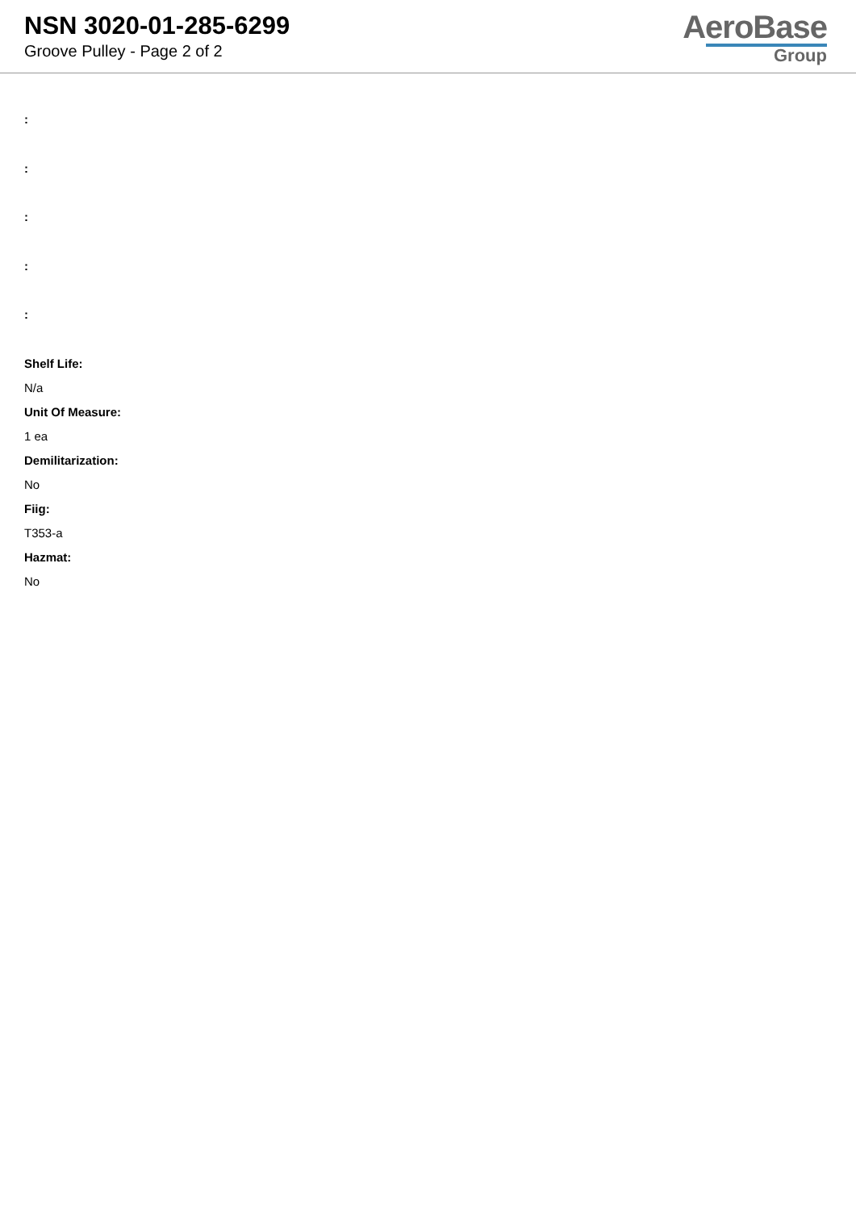NSN 3020-01-285-6299
Groove Pulley - Page 2 of 2
AeroBase
Group
:
:
:
:
:
Shelf Life:
N/a
Unit Of Measure:
1 ea
Demilitarization:
No
Fiig:
T353-a
Hazmat:
No